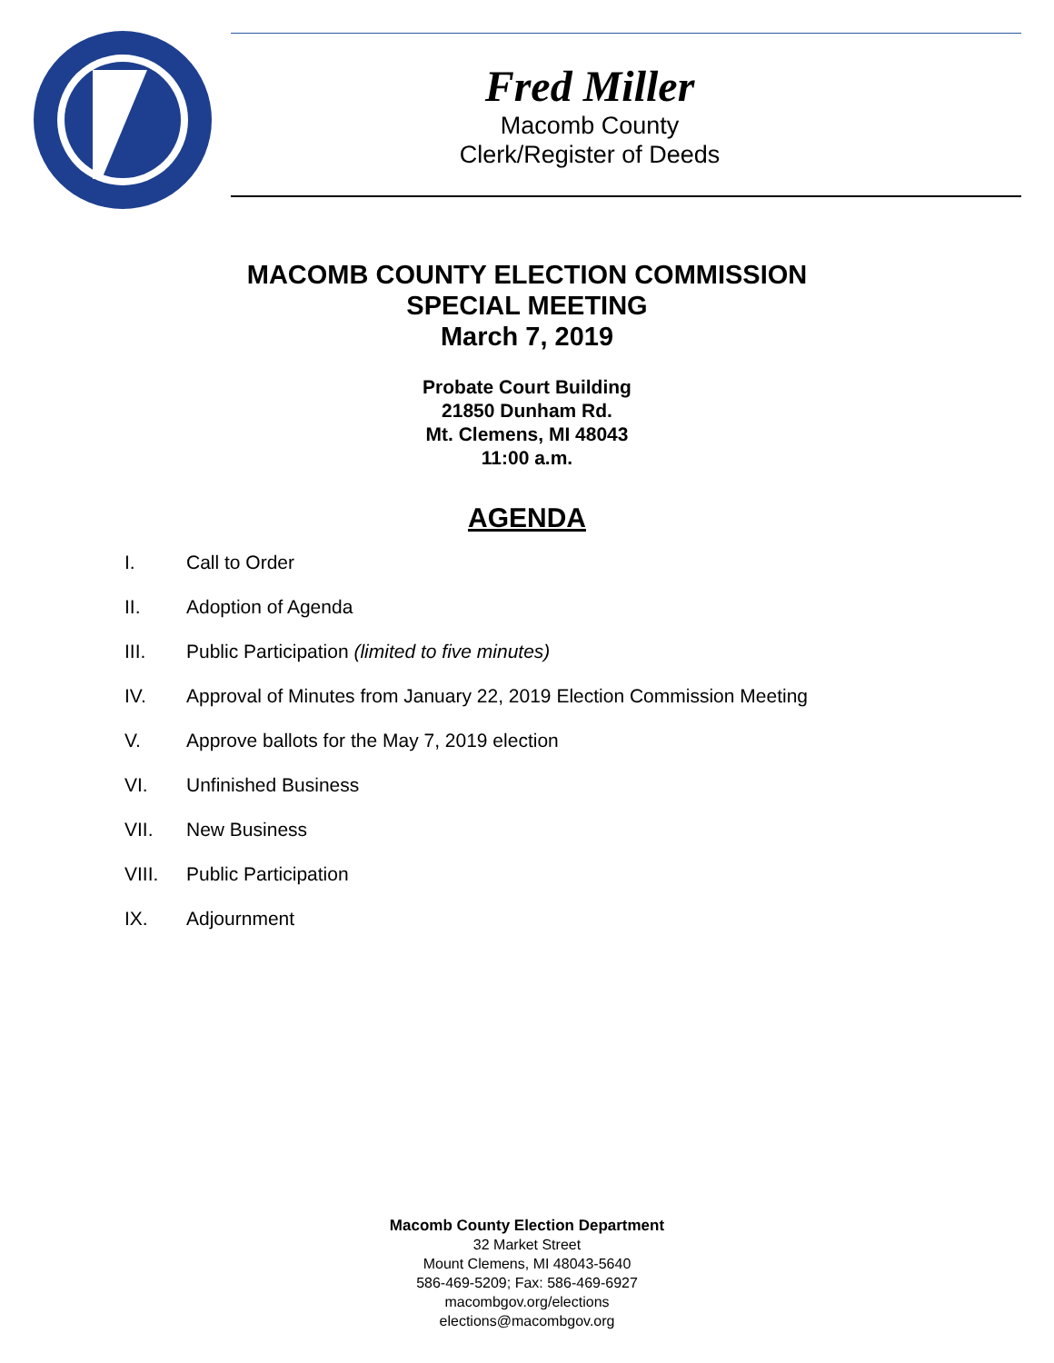Fred Miller
Macomb County
Clerk/Register of Deeds
MACOMB COUNTY ELECTION COMMISSION
SPECIAL MEETING
March 7, 2019
Probate Court Building
21850 Dunham Rd.
Mt. Clemens, MI 48043
11:00 a.m.
AGENDA
I. Call to Order
II. Adoption of Agenda
III. Public Participation (limited to five minutes)
IV. Approval of Minutes from January 22, 2019 Election Commission Meeting
V. Approve ballots for the May 7, 2019 election
VI. Unfinished Business
VII. New Business
VIII. Public Participation
IX. Adjournment
Macomb County Election Department
32 Market Street
Mount Clemens, MI 48043-5640
586-469-5209; Fax: 586-469-6927
macombgov.org/elections
elections@macombgov.org